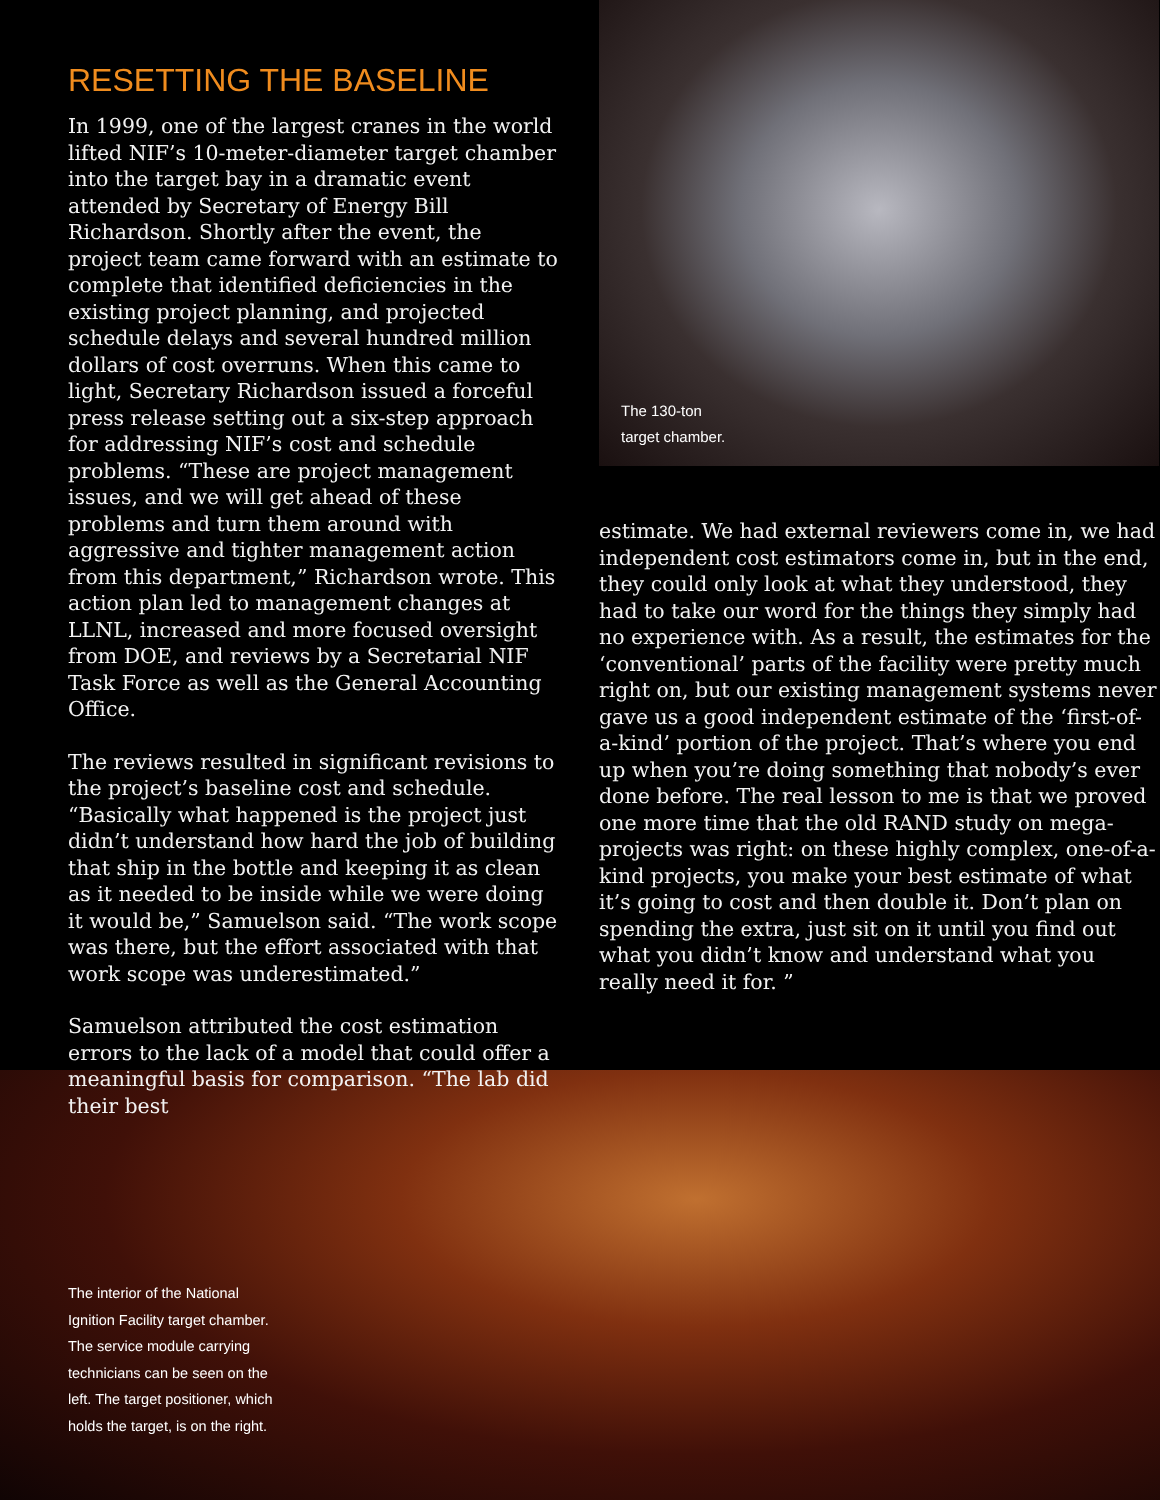RESETTING THE BASELINE
In 1999, one of the largest cranes in the world lifted NIF’s 10-meter-diameter target chamber into the target bay in a dramatic event attended by Secretary of Energy Bill Richardson. Shortly after the event, the project team came forward with an estimate to complete that identified deficiencies in the existing project planning, and projected schedule delays and several hundred million dollars of cost overruns. When this came to light, Secretary Richardson issued a forceful press release setting out a six-step approach for addressing NIF’s cost and schedule problems. “These are project management issues, and we will get ahead of these problems and turn them around with aggressive and tighter management action from this department,” Richardson wrote. This action plan led to management changes at LLNL, increased and more focused oversight from DOE, and reviews by a Secretarial NIF Task Force as well as the General Accounting Office.
The reviews resulted in significant revisions to the project’s baseline cost and schedule. “Basically what happened is the project just didn’t understand how hard the job of building that ship in the bottle and keeping it as clean as it needed to be inside while we were doing it would be,” Samuelson said. “The work scope was there, but the effort associated with that work scope was underestimated.”
Samuelson attributed the cost estimation errors to the lack of a model that could offer a meaningful basis for comparison. “The lab did their best
The 130-ton
target chamber.
estimate. We had external reviewers come in, we had independent cost estimators come in, but in the end, they could only look at what they understood, they had to take our word for the things they simply had no experience with. As a result, the estimates for the ‘conventional’ parts of the facility were pretty much right on, but our existing management systems never gave us a good independent estimate of the ‘first-of-a-kind’ portion of the project. That’s where you end up when you’re doing something that nobody’s ever done before. The real lesson to me is that we proved one more time that the old RAND study on mega-projects was right: on these highly complex, one-of-a-kind projects, you make your best estimate of what it’s going to cost and then double it. Don’t plan on spending the extra, just sit on it until you find out what you didn’t know and understand what you really need it for. ”
The interior of the National Ignition Facility target chamber. The service module carrying technicians can be seen on the left. The target positioner, which holds the target, is on the right.